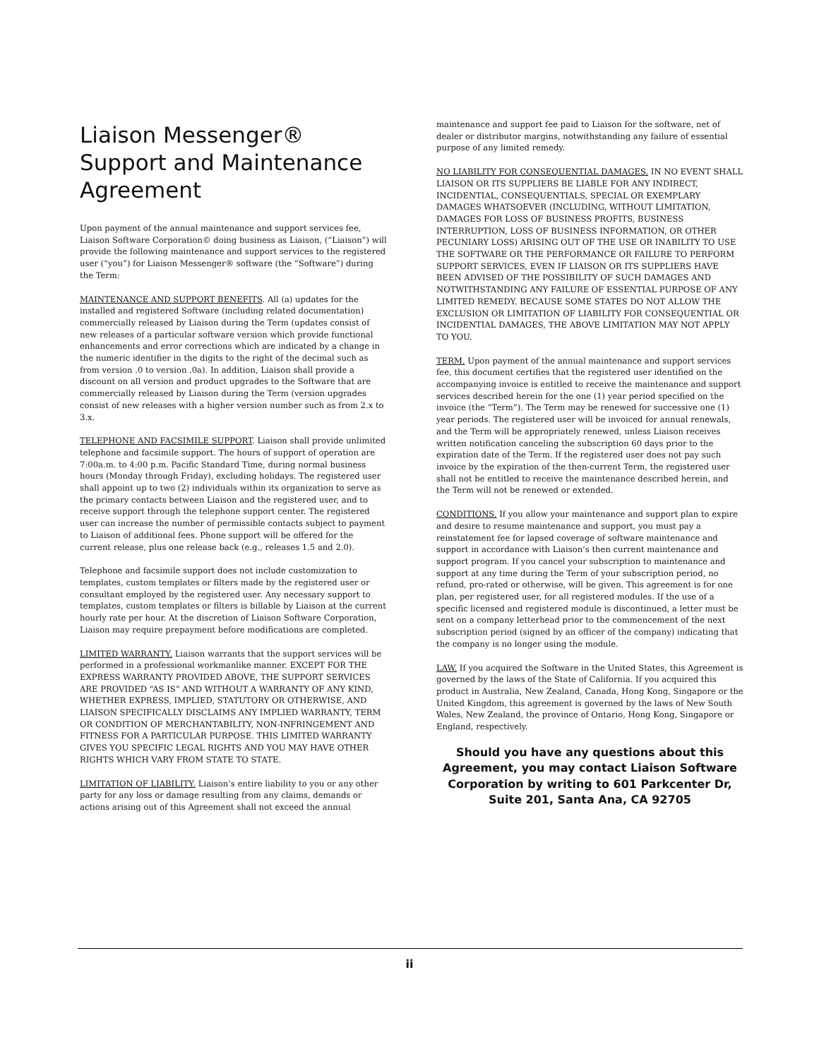Liaison Messenger® Support and Maintenance Agreement
Upon payment of the annual maintenance and support services fee, Liaison Software Corporation© doing business as Liaison, (“Liaison”) will provide the following maintenance and support services to the registered user (“you”) for Liaison Messenger® software (the “Software”) during the Term:
MAINTENANCE AND SUPPORT BENEFITS. All (a) updates for the installed and registered Software (including related documentation) commercially released by Liaison during the Term (updates consist of new releases of a particular software version which provide functional enhancements and error corrections which are indicated by a change in the numeric identifier in the digits to the right of the decimal such as from version .0 to version .0a). In addition, Liaison shall provide a discount on all version and product upgrades to the Software that are commercially released by Liaison during the Term (version upgrades consist of new releases with a higher version number such as from 2.x to 3.x.
TELEPHONE AND FACSIMILE SUPPORT. Liaison shall provide unlimited telephone and facsimile support. The hours of support of operation are 7:00a.m. to 4:00 p.m. Pacific Standard Time, during normal business hours (Monday through Friday), excluding holidays. The registered user shall appoint up to two (2) individuals within its organization to serve as the primary contacts between Liaison and the registered user, and to receive support through the telephone support center. The registered user can increase the number of permissible contacts subject to payment to Liaison of additional fees. Phone support will be offered for the current release, plus one release back (e.g., releases 1.5 and 2.0).
Telephone and facsimile support does not include customization to templates, custom templates or filters made by the registered user or consultant employed by the registered user. Any necessary support to templates, custom templates or filters is billable by Liaison at the current hourly rate per hour. At the discretion of Liaison Software Corporation, Liaison may require prepayment before modifications are completed.
LIMITED WARRANTY. Liaison warrants that the support services will be performed in a professional workmanlike manner. EXCEPT FOR THE EXPRESS WARRANTY PROVIDED ABOVE, THE SUPPORT SERVICES ARE PROVIDED “AS IS” AND WITHOUT A WARRANTY OF ANY KIND, WHETHER EXPRESS, IMPLIED, STATUTORY OR OTHERWISE, AND LIAISON SPECIFICALLY DISCLAIMS ANY IMPLIED WARRANTY, TERM OR CONDITION OF MERCHANTABILITY, NON-INFRINGEMENT AND FITNESS FOR A PARTICULAR PURPOSE. THIS LIMITED WARRANTY GIVES YOU SPECIFIC LEGAL RIGHTS AND YOU MAY HAVE OTHER RIGHTS WHICH VARY FROM STATE TO STATE.
LIMITATION OF LIABILITY. Liaison’s entire liability to you or any other party for any loss or damage resulting from any claims, demands or actions arising out of this Agreement shall not exceed the annual
maintenance and support fee paid to Liaison for the software, net of dealer or distributor margins, notwithstanding any failure of essential purpose of any limited remedy.
NO LIABILITY FOR CONSEQUENTIAL DAMAGES. IN NO EVENT SHALL LIAISON OR ITS SUPPLIERS BE LIABLE FOR ANY INDIRECT, INCIDENTIAL, CONSEQUENTIALS, SPECIAL OR EXEMPLARY DAMAGES WHATSOEVER (INCLUDING, WITHOUT LIMITATION, DAMAGES FOR LOSS OF BUSINESS PROFITS, BUSINESS INTERRUPTION, LOSS OF BUSINESS INFORMATION, OR OTHER PECUNIARY LOSS) ARISING OUT OF THE USE OR INABILITY TO USE THE SOFTWARE OR THE PERFORMANCE OR FAILURE TO PERFORM SUPPORT SERVICES, EVEN IF LIAISON OR ITS SUPPLIERS HAVE BEEN ADVISED OF THE POSSIBILITY OF SUCH DAMAGES AND NOTWITHSTANDING ANY FAILURE OF ESSENTIAL PURPOSE OF ANY LIMITED REMEDY. BECAUSE SOME STATES DO NOT ALLOW THE EXCLUSION OR LIMITATION OF LIABILITY FOR CONSEQUENTIAL OR INCIDENTIAL DAMAGES, THE ABOVE LIMITATION MAY NOT APPLY TO YOU.
TERM. Upon payment of the annual maintenance and support services fee, this document certifies that the registered user identified on the accompanying invoice is entitled to receive the maintenance and support services described herein for the one (1) year period specified on the invoice (the “Term”). The Term may be renewed for successive one (1) year periods. The registered user will be invoiced for annual renewals, and the Term will be appropriately renewed, unless Liaison receives written notification canceling the subscription 60 days prior to the expiration date of the Term. If the registered user does not pay such invoice by the expiration of the then-current Term, the registered user shall not be entitled to receive the maintenance described herein, and the Term will not be renewed or extended.
CONDITIONS. If you allow your maintenance and support plan to expire and desire to resume maintenance and support, you must pay a reinstatement fee for lapsed coverage of software maintenance and support in accordance with Liaison’s then current maintenance and support program. If you cancel your subscription to maintenance and support at any time during the Term of your subscription period, no refund, pro-rated or otherwise, will be given. This agreement is for one plan, per registered user, for all registered modules. If the use of a specific licensed and registered module is discontinued, a letter must be sent on a company letterhead prior to the commencement of the next subscription period (signed by an officer of the company) indicating that the company is no longer using the module.
LAW. If you acquired the Software in the United States, this Agreement is governed by the laws of the State of California. If you acquired this product in Australia, New Zealand, Canada, Hong Kong, Singapore or the United Kingdom, this agreement is governed by the laws of New South Wales, New Zealand, the province of Ontario, Hong Kong, Singapore or England, respectively.
Should you have any questions about this Agreement, you may contact Liaison Software Corporation by writing to 601 Parkcenter Dr, Suite 201, Santa Ana, CA 92705
ii